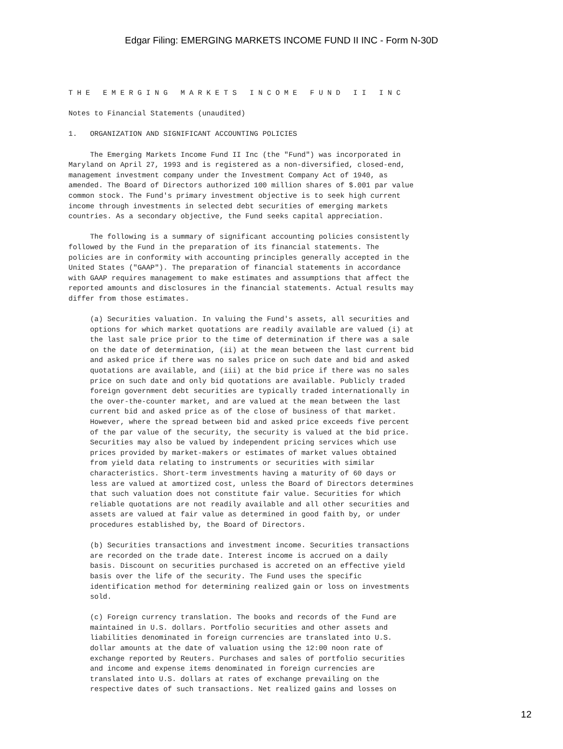Edgar Filing: EMERGING MARKETS INCOME FUND II INC - Form N-30D
T H E   E M E R G I N G   M A R K E T S   I N C O M E   F U N D   I I   I N C

Notes to Financial Statements (unaudited)

1.   ORGANIZATION AND SIGNIFICANT ACCOUNTING POLICIES

     The Emerging Markets Income Fund II Inc (the "Fund") was incorporated in
Maryland on April 27, 1993 and is registered as a non-diversified, closed-end,
management investment company under the Investment Company Act of 1940, as
amended. The Board of Directors authorized 100 million shares of $.001 par value
common stock. The Fund's primary investment objective is to seek high current
income through investments in selected debt securities of emerging markets
countries. As a secondary objective, the Fund seeks capital appreciation.

     The following is a summary of significant accounting policies consistently
followed by the Fund in the preparation of its financial statements. The
policies are in conformity with accounting principles generally accepted in the
United States ("GAAP"). The preparation of financial statements in accordance
with GAAP requires management to make estimates and assumptions that affect the
reported amounts and disclosures in the financial statements. Actual results may
differ from those estimates.

     (a) Securities valuation. In valuing the Fund's assets, all securities and
     options for which market quotations are readily available are valued (i) at
     the last sale price prior to the time of determination if there was a sale
     on the date of determination, (ii) at the mean between the last current bid
     and asked price if there was no sales price on such date and bid and asked
     quotations are available, and (iii) at the bid price if there was no sales
     price on such date and only bid quotations are available. Publicly traded
     foreign government debt securities are typically traded internationally in
     the over-the-counter market, and are valued at the mean between the last
     current bid and asked price as of the close of business of that market.
     However, where the spread between bid and asked price exceeds five percent
     of the par value of the security, the security is valued at the bid price.
     Securities may also be valued by independent pricing services which use
     prices provided by market-makers or estimates of market values obtained
     from yield data relating to instruments or securities with similar
     characteristics. Short-term investments having a maturity of 60 days or
     less are valued at amortized cost, unless the Board of Directors determines
     that such valuation does not constitute fair value. Securities for which
     reliable quotations are not readily available and all other securities and
     assets are valued at fair value as determined in good faith by, or under
     procedures established by, the Board of Directors.

     (b) Securities transactions and investment income. Securities transactions
     are recorded on the trade date. Interest income is accrued on a daily
     basis. Discount on securities purchased is accreted on an effective yield
     basis over the life of the security. The Fund uses the specific
     identification method for determining realized gain or loss on investments
     sold.

     (c) Foreign currency translation. The books and records of the Fund are
     maintained in U.S. dollars. Portfolio securities and other assets and
     liabilities denominated in foreign currencies are translated into U.S.
     dollar amounts at the date of valuation using the 12:00 noon rate of
     exchange reported by Reuters. Purchases and sales of portfolio securities
     and income and expense items denominated in foreign currencies are
     translated into U.S. dollars at rates of exchange prevailing on the
     respective dates of such transactions. Net realized gains and losses on
12